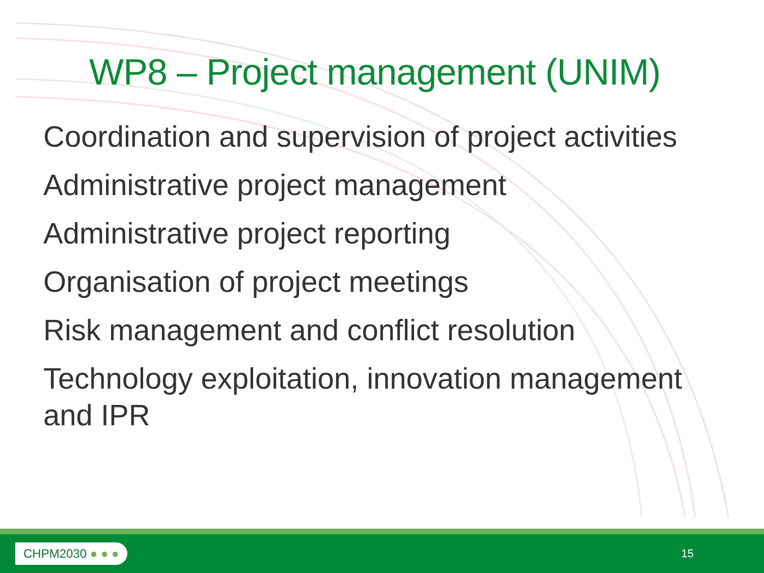WP8 – Project management (UNIM)
Coordination and supervision of project activities
Administrative project management
Administrative project reporting
Organisation of project meetings
Risk management and conflict resolution
Technology exploitation, innovation management and IPR
CHPM2030 ● ● ●
15